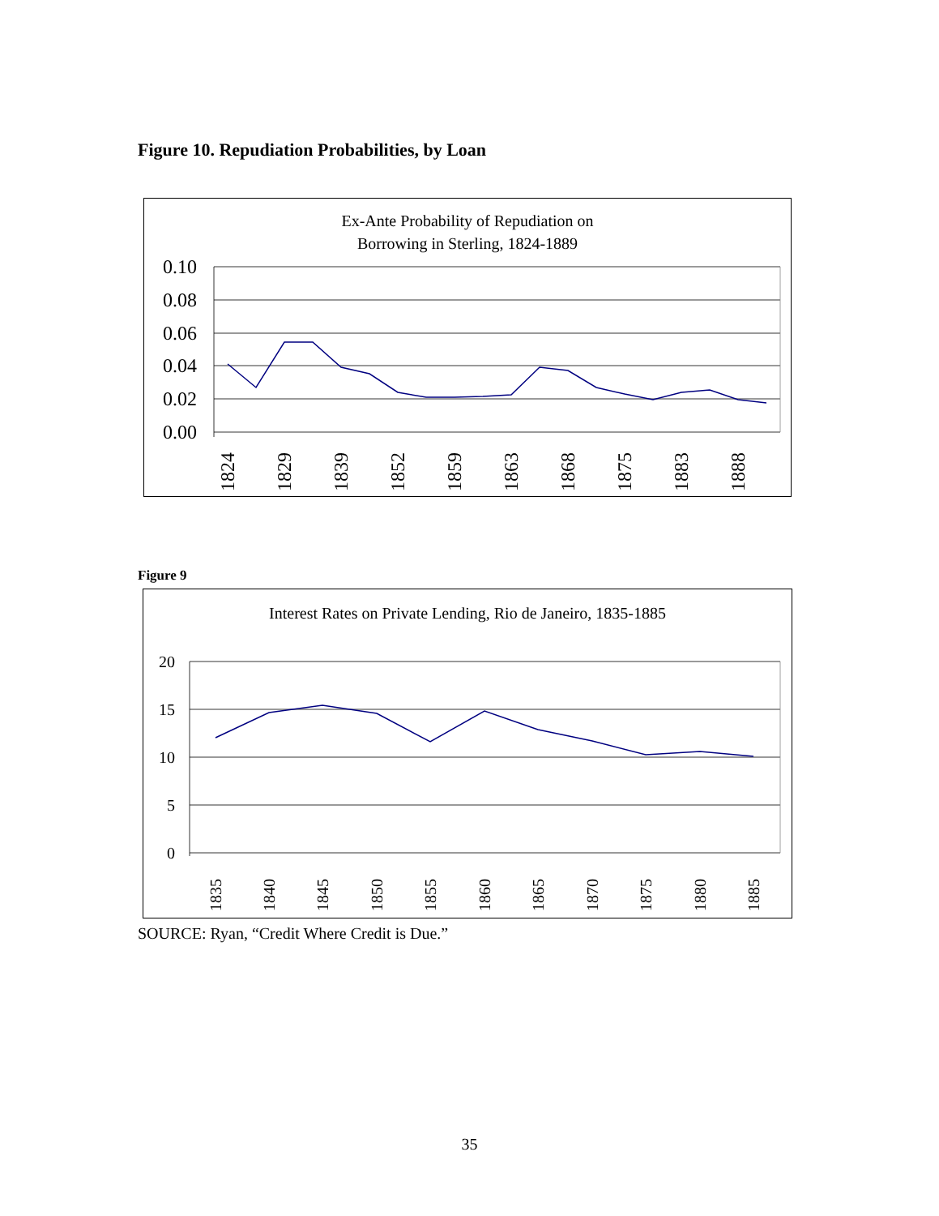Figure 10. Repudiation Probabilities, by Loan
Ex-Ante Probability of Repudiation on
Borrowing in Sterling, 1824-1889
0.10
0.08
0.06
0.04
0.02
0.00
1824
1829
1839
1852
1859
1863
1868
1875
1883
1888
Figure 9
Interest Rates on Private Lending, Rio de Janeiro, 1835-1885
20
15
10
5
0
1835
1840
1845
1850
1855
1860
1865
1870
1875
1880
1885
SOURCE: Ryan, “Credit Where Credit is Due.”
35